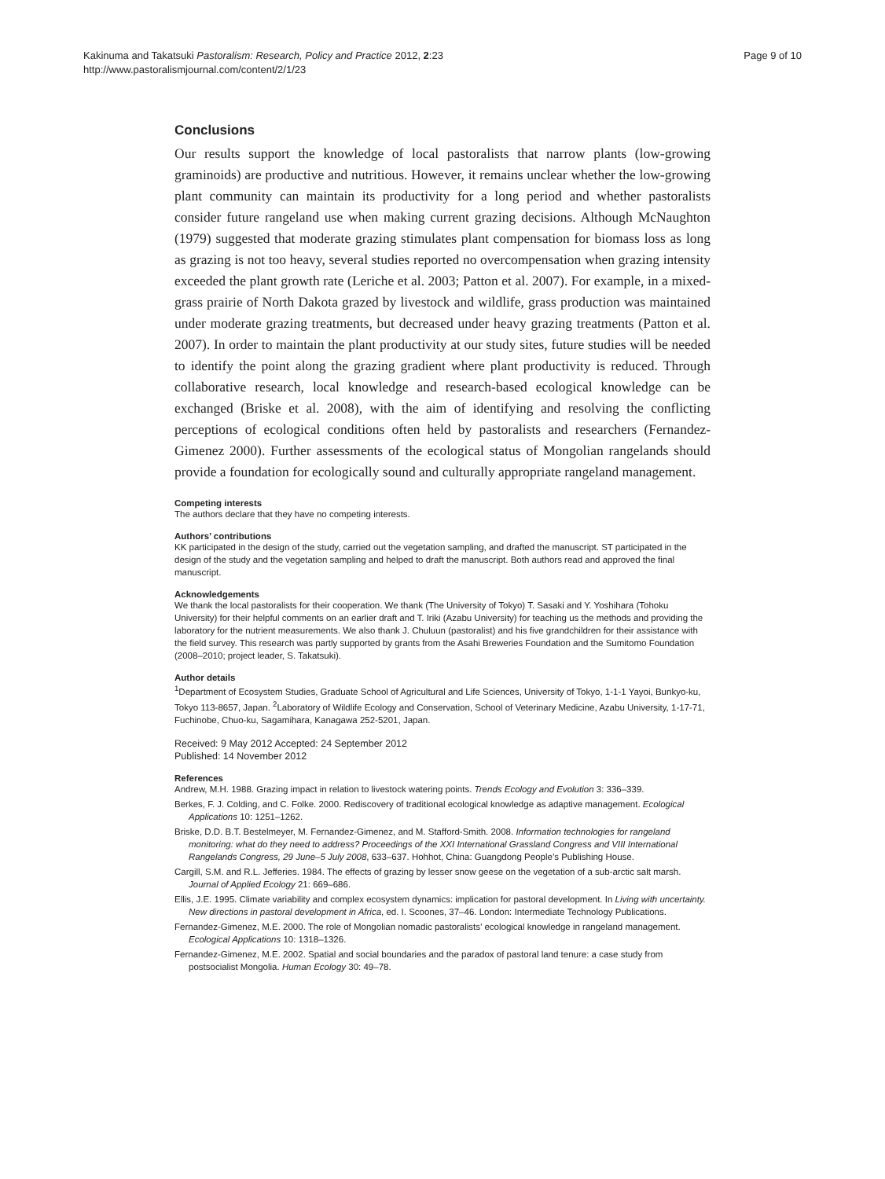Kakinuma and Takatsuki Pastoralism: Research, Policy and Practice 2012, 2:23
http://www.pastoralismjournal.com/content/2/1/23
Page 9 of 10
Conclusions
Our results support the knowledge of local pastoralists that narrow plants (low-growing graminoids) are productive and nutritious. However, it remains unclear whether the low-growing plant community can maintain its productivity for a long period and whether pastoralists consider future rangeland use when making current grazing decisions. Although McNaughton (1979) suggested that moderate grazing stimulates plant compensation for biomass loss as long as grazing is not too heavy, several studies reported no overcompensation when grazing intensity exceeded the plant growth rate (Leriche et al. 2003; Patton et al. 2007). For example, in a mixed-grass prairie of North Dakota grazed by livestock and wildlife, grass production was maintained under moderate grazing treatments, but decreased under heavy grazing treatments (Patton et al. 2007). In order to maintain the plant productivity at our study sites, future studies will be needed to identify the point along the grazing gradient where plant productivity is reduced. Through collaborative research, local knowledge and research-based ecological knowledge can be exchanged (Briske et al. 2008), with the aim of identifying and resolving the conflicting perceptions of ecological conditions often held by pastoralists and researchers (Fernandez-Gimenez 2000). Further assessments of the ecological status of Mongolian rangelands should provide a foundation for ecologically sound and culturally appropriate rangeland management.
Competing interests
The authors declare that they have no competing interests.
Authors’ contributions
KK participated in the design of the study, carried out the vegetation sampling, and drafted the manuscript. ST participated in the design of the study and the vegetation sampling and helped to draft the manuscript. Both authors read and approved the final manuscript.
Acknowledgements
We thank the local pastoralists for their cooperation. We thank (The University of Tokyo) T. Sasaki and Y. Yoshihara (Tohoku University) for their helpful comments on an earlier draft and T. Iriki (Azabu University) for teaching us the methods and providing the laboratory for the nutrient measurements. We also thank J. Chuluun (pastoralist) and his five grandchildren for their assistance with the field survey. This research was partly supported by grants from the Asahi Breweries Foundation and the Sumitomo Foundation (2008–2010; project leader, S. Takatsuki).
Author details
<sup>1</sup> Department of Ecosystem Studies, Graduate School of Agricultural and Life Sciences, University of Tokyo, 1-1-1 Yayoi, Bunkyo-ku, Tokyo 113-8657, Japan. <sup>2</sup>Laboratory of Wildlife Ecology and Conservation, School of Veterinary Medicine, Azabu University, 1-17-71, Fuchinobe, Chuo-ku, Sagamihara, Kanagawa 252-5201, Japan.
Received: 9 May 2012 Accepted: 24 September 2012
Published: 14 November 2012
References
Andrew, M.H. 1988. Grazing impact in relation to livestock watering points. Trends Ecology and Evolution 3: 336–339.
Berkes, F. J. Colding, and C. Folke. 2000. Rediscovery of traditional ecological knowledge as adaptive management. Ecological Applications 10: 1251–1262.
Briske, D.D. B.T. Bestelmeyer, M. Fernandez-Gimenez, and M. Stafford-Smith. 2008. Information technologies for rangeland monitoring: what do they need to address? Proceedings of the XXI International Grassland Congress and VIII International Rangelands Congress, 29 June–5 July 2008, 633–637. Hohhot, China: Guangdong People’s Publishing House.
Cargill, S.M. and R.L. Jefferies. 1984. The effects of grazing by lesser snow geese on the vegetation of a sub-arctic salt marsh. Journal of Applied Ecology 21: 669–686.
Ellis, J.E. 1995. Climate variability and complex ecosystem dynamics: implication for pastoral development. In Living with uncertainty. New directions in pastoral development in Africa, ed. I. Scoones, 37–46. London: Intermediate Technology Publications.
Fernandez-Gimenez, M.E. 2000. The role of Mongolian nomadic pastoralists’ ecological knowledge in rangeland management. Ecological Applications 10: 1318–1326.
Fernandez-Gimenez, M.E. 2002. Spatial and social boundaries and the paradox of pastoral land tenure: a case study from postsocialist Mongolia. Human Ecology 30: 49–78.